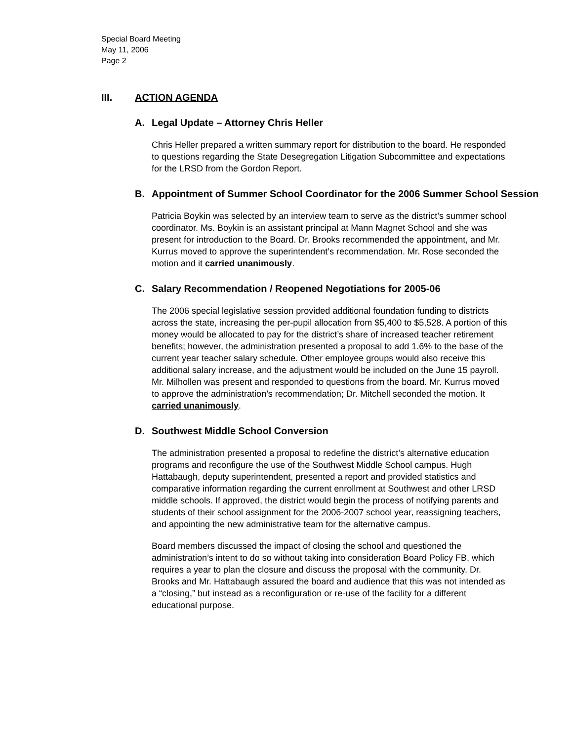Special Board Meeting
May 11, 2006
Page 2
III. ACTION AGENDA
A. Legal Update – Attorney Chris Heller
Chris Heller prepared a written summary report for distribution to the board. He responded to questions regarding the State Desegregation Litigation Subcommittee and expectations for the LRSD from the Gordon Report.
B. Appointment of Summer School Coordinator for the 2006 Summer School Session
Patricia Boykin was selected by an interview team to serve as the district’s summer school coordinator. Ms. Boykin is an assistant principal at Mann Magnet School and she was present for introduction to the Board. Dr. Brooks recommended the appointment, and Mr. Kurrus moved to approve the superintendent’s recommendation. Mr. Rose seconded the motion and it carried unanimously.
C. Salary Recommendation / Reopened Negotiations for 2005-06
The 2006 special legislative session provided additional foundation funding to districts across the state, increasing the per-pupil allocation from $5,400 to $5,528. A portion of this money would be allocated to pay for the district’s share of increased teacher retirement benefits; however, the administration presented a proposal to add 1.6% to the base of the current year teacher salary schedule. Other employee groups would also receive this additional salary increase, and the adjustment would be included on the June 15 payroll. Mr. Milhollen was present and responded to questions from the board. Mr. Kurrus moved to approve the administration’s recommendation; Dr. Mitchell seconded the motion. It carried unanimously.
D. Southwest Middle School Conversion
The administration presented a proposal to redefine the district’s alternative education programs and reconfigure the use of the Southwest Middle School campus. Hugh Hattabaugh, deputy superintendent, presented a report and provided statistics and comparative information regarding the current enrollment at Southwest and other LRSD middle schools. If approved, the district would begin the process of notifying parents and students of their school assignment for the 2006-2007 school year, reassigning teachers, and appointing the new administrative team for the alternative campus.
Board members discussed the impact of closing the school and questioned the administration’s intent to do so without taking into consideration Board Policy FB, which requires a year to plan the closure and discuss the proposal with the community. Dr. Brooks and Mr. Hattabaugh assured the board and audience that this was not intended as a “closing,” but instead as a reconfiguration or re-use of the facility for a different educational purpose.